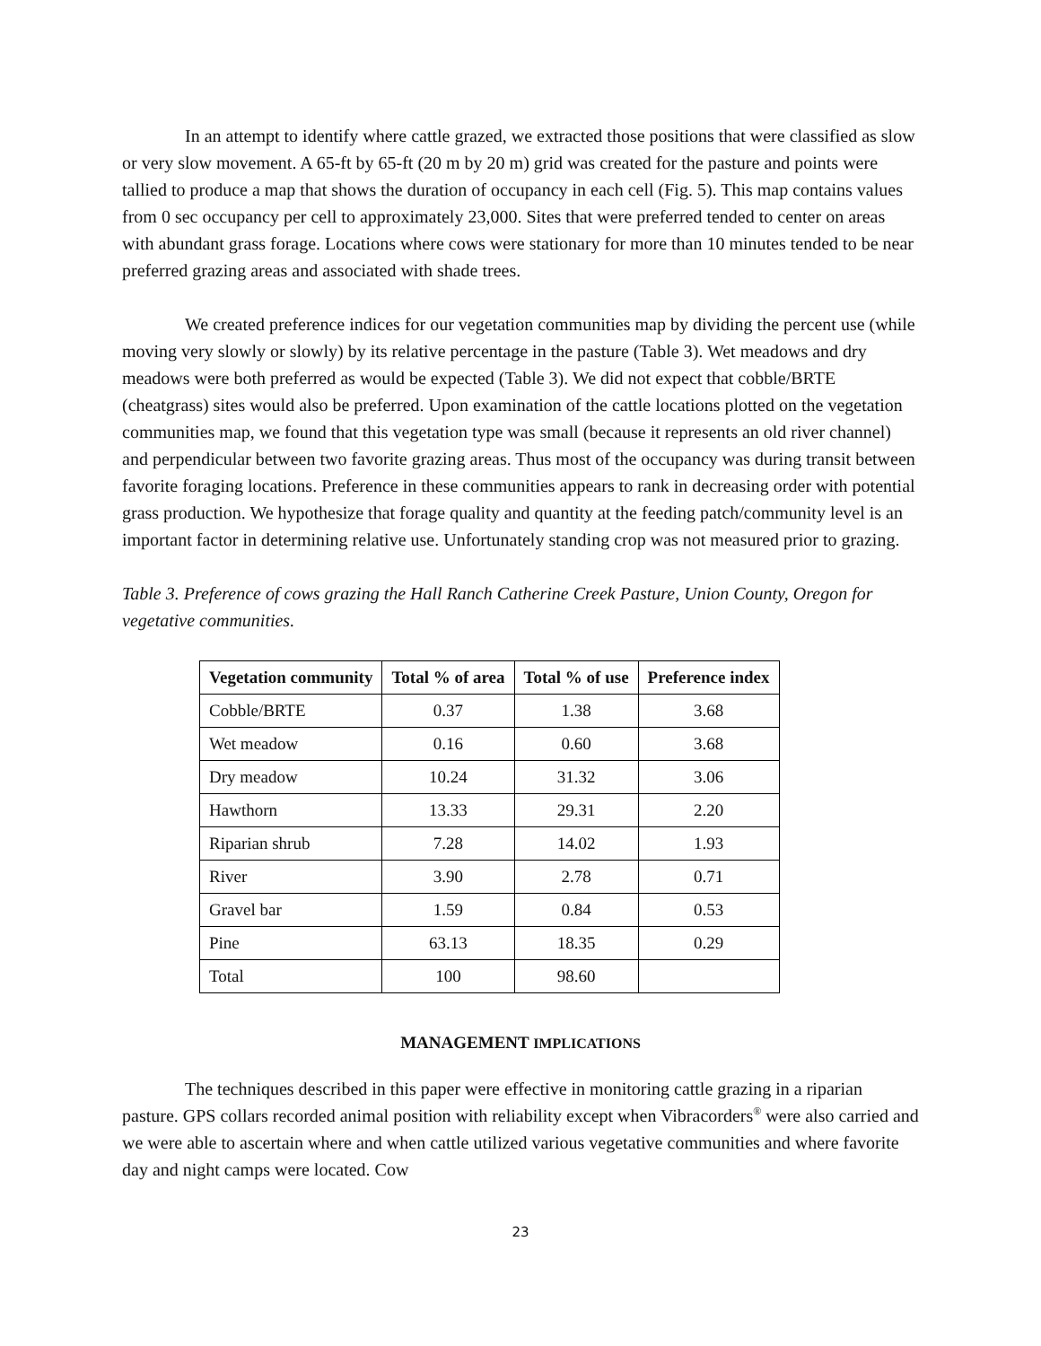In an attempt to identify where cattle grazed, we extracted those positions that were classified as slow or very slow movement. A 65-ft by 65-ft (20 m by 20 m) grid was created for the pasture and points were tallied to produce a map that shows the duration of occupancy in each cell (Fig. 5). This map contains values from 0 sec occupancy per cell to approximately 23,000. Sites that were preferred tended to center on areas with abundant grass forage. Locations where cows were stationary for more than 10 minutes tended to be near preferred grazing areas and associated with shade trees.
We created preference indices for our vegetation communities map by dividing the percent use (while moving very slowly or slowly) by its relative percentage in the pasture (Table 3). Wet meadows and dry meadows were both preferred as would be expected (Table 3). We did not expect that cobble/BRTE (cheatgrass) sites would also be preferred. Upon examination of the cattle locations plotted on the vegetation communities map, we found that this vegetation type was small (because it represents an old river channel) and perpendicular between two favorite grazing areas. Thus most of the occupancy was during transit between favorite foraging locations. Preference in these communities appears to rank in decreasing order with potential grass production. We hypothesize that forage quality and quantity at the feeding patch/community level is an important factor in determining relative use. Unfortunately standing crop was not measured prior to grazing.
Table 3. Preference of cows grazing the Hall Ranch Catherine Creek Pasture, Union County, Oregon for vegetative communities.
| Vegetation community | Total % of area | Total % of use | Preference index |
| --- | --- | --- | --- |
| Cobble/BRTE | 0.37 | 1.38 | 3.68 |
| Wet meadow | 0.16 | 0.60 | 3.68 |
| Dry meadow | 10.24 | 31.32 | 3.06 |
| Hawthorn | 13.33 | 29.31 | 2.20 |
| Riparian shrub | 7.28 | 14.02 | 1.93 |
| River | 3.90 | 2.78 | 0.71 |
| Gravel bar | 1.59 | 0.84 | 0.53 |
| Pine | 63.13 | 18.35 | 0.29 |
| Total | 100 | 98.60 | |
MANAGEMENT IMPLICATIONS
The techniques described in this paper were effective in monitoring cattle grazing in a riparian pasture. GPS collars recorded animal position with reliability except when Vibracorders<sup>®</sup> were also carried and we were able to ascertain where and when cattle utilized various vegetative communities and where favorite day and night camps were located. Cow
23